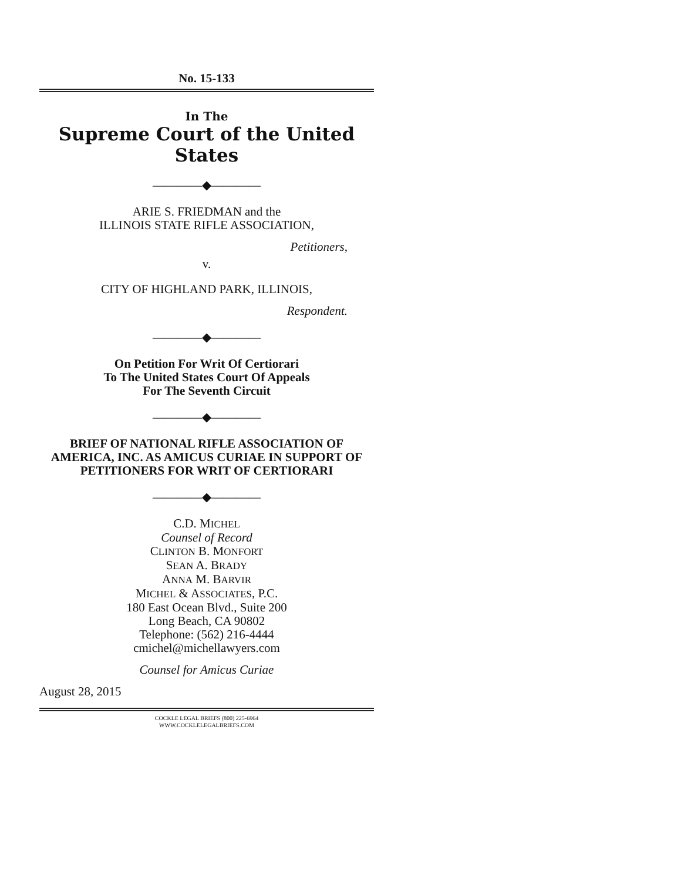No. 15-133
In The
Supreme Court of the United States
————◆————
ARIE S. FRIEDMAN and the
ILLINOIS STATE RIFLE ASSOCIATION,
Petitioners,
v.
CITY OF HIGHLAND PARK, ILLINOIS,
Respondent.
————◆————
On Petition For Writ Of Certiorari
To The United States Court Of Appeals
For The Seventh Circuit
————◆————
BRIEF OF NATIONAL RIFLE ASSOCIATION OF AMERICA, INC. AS AMICUS CURIAE IN SUPPORT OF PETITIONERS FOR WRIT OF CERTIORARI
————◆————
C.D. MICHEL
Counsel of Record
CLINTON B. MONFORT
SEAN A. BRADY
ANNA M. BARVIR
MICHEL & ASSOCIATES, P.C.
180 East Ocean Blvd., Suite 200
Long Beach, CA 90802
Telephone: (562) 216-4444
cmichel@michellawyers.com
Counsel for Amicus Curiae
August 28, 2015
COCKLE LEGAL BRIEFS (800) 225-6964
WWW.COCKLELEGALBRIEFS.COM